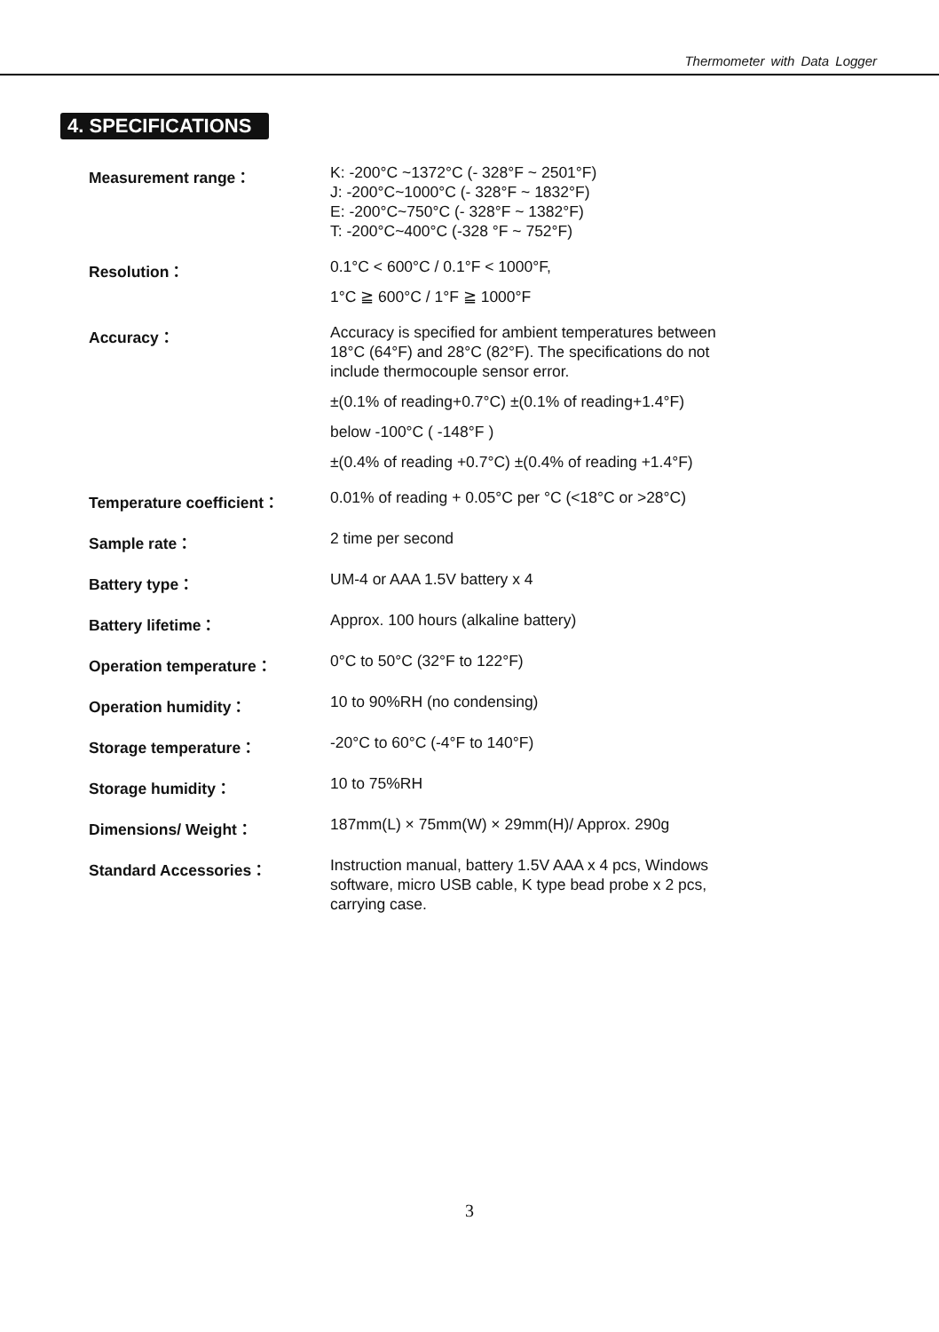Thermometer with Data Logger
4. SPECIFICATIONS
| Measurement range： | K: -200°C ~1372°C (- 328°F ~ 2501°F) J: -200°C~1000°C (- 328°F ~ 1832°F) E: -200°C~750°C (- 328°F ~ 1382°F) T: -200°C~400°C (-328 °F ~ 752°F) |
| Resolution： | 0.1°C < 600°C / 0.1°F < 1000°F, 1°C ≧ 600°C / 1°F ≧ 1000°F |
| Accuracy： | Accuracy is specified for ambient temperatures between 18°C (64°F) and 28°C (82°F). The specifications do not include thermocouple sensor error. ±(0.1% of reading+0.7°C) ±(0.1% of reading+1.4°F) below -100°C ( -148°F ) ±(0.4% of reading +0.7°C) ±(0.4% of reading +1.4°F) |
| Temperature coefficient： | 0.01% of reading + 0.05°C per °C (<18°C or >28°C) |
| Sample rate： | 2 time per second |
| Battery type： | UM-4 or AAA 1.5V battery x 4 |
| Battery lifetime： | Approx. 100 hours (alkaline battery) |
| Operation temperature： | 0°C to 50°C (32°F to 122°F) |
| Operation humidity： | 10 to 90%RH (no condensing) |
| Storage temperature： | -20°C to 60°C (-4°F to 140°F) |
| Storage humidity： | 10 to 75%RH |
| Dimensions/ Weight： | 187mm(L) × 75mm(W) × 29mm(H)/ Approx. 290g |
| Standard Accessories： | Instruction manual, battery 1.5V AAA x 4 pcs, Windows software, micro USB cable, K type bead probe x 2 pcs, carrying case. |
3